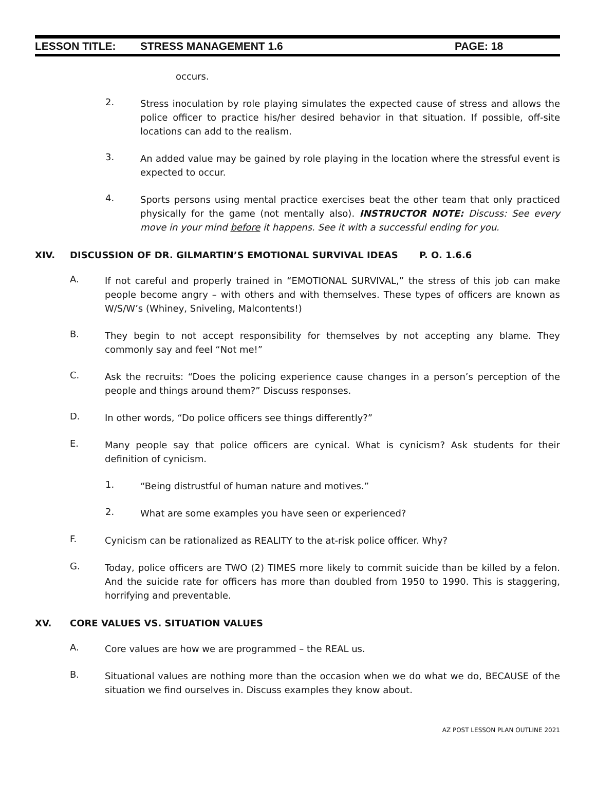LESSON TITLE: STRESS MANAGEMENT 1.6 PAGE: 18
occurs.
2.
Stress inoculation by role playing simulates the expected cause of stress and allows the police officer to practice his/her desired behavior in that situation. If possible, off-site locations can add to the realism.
3.
An added value may be gained by role playing in the location where the stressful event is expected to occur.
4.
Sports persons using mental practice exercises beat the other team that only practiced physically for the game (not mentally also). INSTRUCTOR NOTE: Discuss: See every move in your mind before it happens. See it with a successful ending for you.
XIV. DISCUSSION OF DR. GILMARTIN’S EMOTIONAL SURVIVAL IDEAS P. O. 1.6.6
A.
If not careful and properly trained in “EMOTIONAL SURVIVAL,” the stress of this job can make people become angry – with others and with themselves. These types of officers are known as W/S/W’s (Whiney, Sniveling, Malcontents!)
B.
They begin to not accept responsibility for themselves by not accepting any blame. They commonly say and feel “Not me!”
C.
Ask the recruits: “Does the policing experience cause changes in a person’s perception of the people and things around them?” Discuss responses.
D.
In other words, “Do police officers see things differently?”
E.
Many people say that police officers are cynical. What is cynicism? Ask students for their definition of cynicism.
1.
“Being distrustful of human nature and motives.”
2.
What are some examples you have seen or experienced?
F.
Cynicism can be rationalized as REALITY to the at-risk police officer. Why?
G.
Today, police officers are TWO (2) TIMES more likely to commit suicide than be killed by a felon. And the suicide rate for officers has more than doubled from 1950 to 1990. This is staggering, horrifying and preventable.
XV. CORE VALUES VS. SITUATION VALUES
A.
Core values are how we are programmed – the REAL us.
B.
Situational values are nothing more than the occasion when we do what we do, BECAUSE of the situation we find ourselves in. Discuss examples they know about.
AZ POST LESSON PLAN OUTLINE 2021